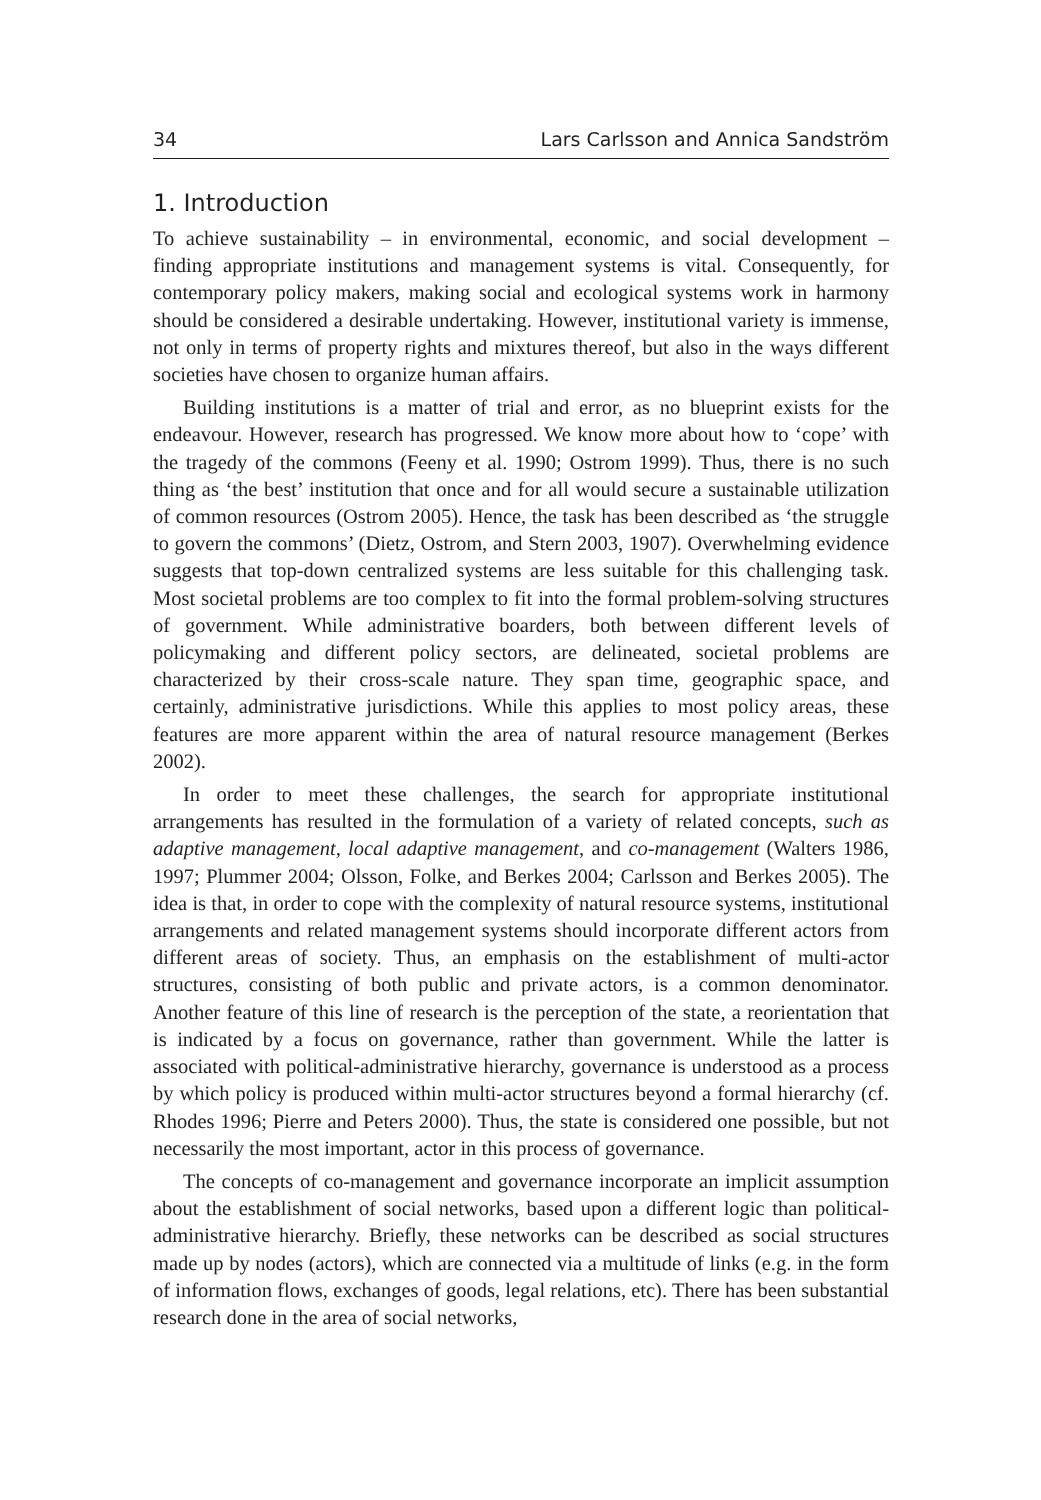34 Lars Carlsson and Annica Sandström
1. Introduction
To achieve sustainability – in environmental, economic, and social development – finding appropriate institutions and management systems is vital. Consequently, for contemporary policy makers, making social and ecological systems work in harmony should be considered a desirable undertaking. However, institutional variety is immense, not only in terms of property rights and mixtures thereof, but also in the ways different societies have chosen to organize human affairs.
Building institutions is a matter of trial and error, as no blueprint exists for the endeavour. However, research has progressed. We know more about how to ‘cope’ with the tragedy of the commons (Feeny et al. 1990; Ostrom 1999). Thus, there is no such thing as ‘the best’ institution that once and for all would secure a sustainable utilization of common resources (Ostrom 2005). Hence, the task has been described as ‘the struggle to govern the commons’ (Dietz, Ostrom, and Stern 2003, 1907). Overwhelming evidence suggests that top-down centralized systems are less suitable for this challenging task. Most societal problems are too complex to fit into the formal problem-solving structures of government. While administrative boarders, both between different levels of policymaking and different policy sectors, are delineated, societal problems are characterized by their cross-scale nature. They span time, geographic space, and certainly, administrative jurisdictions. While this applies to most policy areas, these features are more apparent within the area of natural resource management (Berkes 2002).
In order to meet these challenges, the search for appropriate institutional arrangements has resulted in the formulation of a variety of related concepts, such as adaptive management, local adaptive management, and co-management (Walters 1986, 1997; Plummer 2004; Olsson, Folke, and Berkes 2004; Carlsson and Berkes 2005). The idea is that, in order to cope with the complexity of natural resource systems, institutional arrangements and related management systems should incorporate different actors from different areas of society. Thus, an emphasis on the establishment of multi-actor structures, consisting of both public and private actors, is a common denominator. Another feature of this line of research is the perception of the state, a reorientation that is indicated by a focus on governance, rather than government. While the latter is associated with political-administrative hierarchy, governance is understood as a process by which policy is produced within multi-actor structures beyond a formal hierarchy (cf. Rhodes 1996; Pierre and Peters 2000). Thus, the state is considered one possible, but not necessarily the most important, actor in this process of governance.
The concepts of co-management and governance incorporate an implicit assumption about the establishment of social networks, based upon a different logic than political-administrative hierarchy. Briefly, these networks can be described as social structures made up by nodes (actors), which are connected via a multitude of links (e.g. in the form of information flows, exchanges of goods, legal relations, etc). There has been substantial research done in the area of social networks,